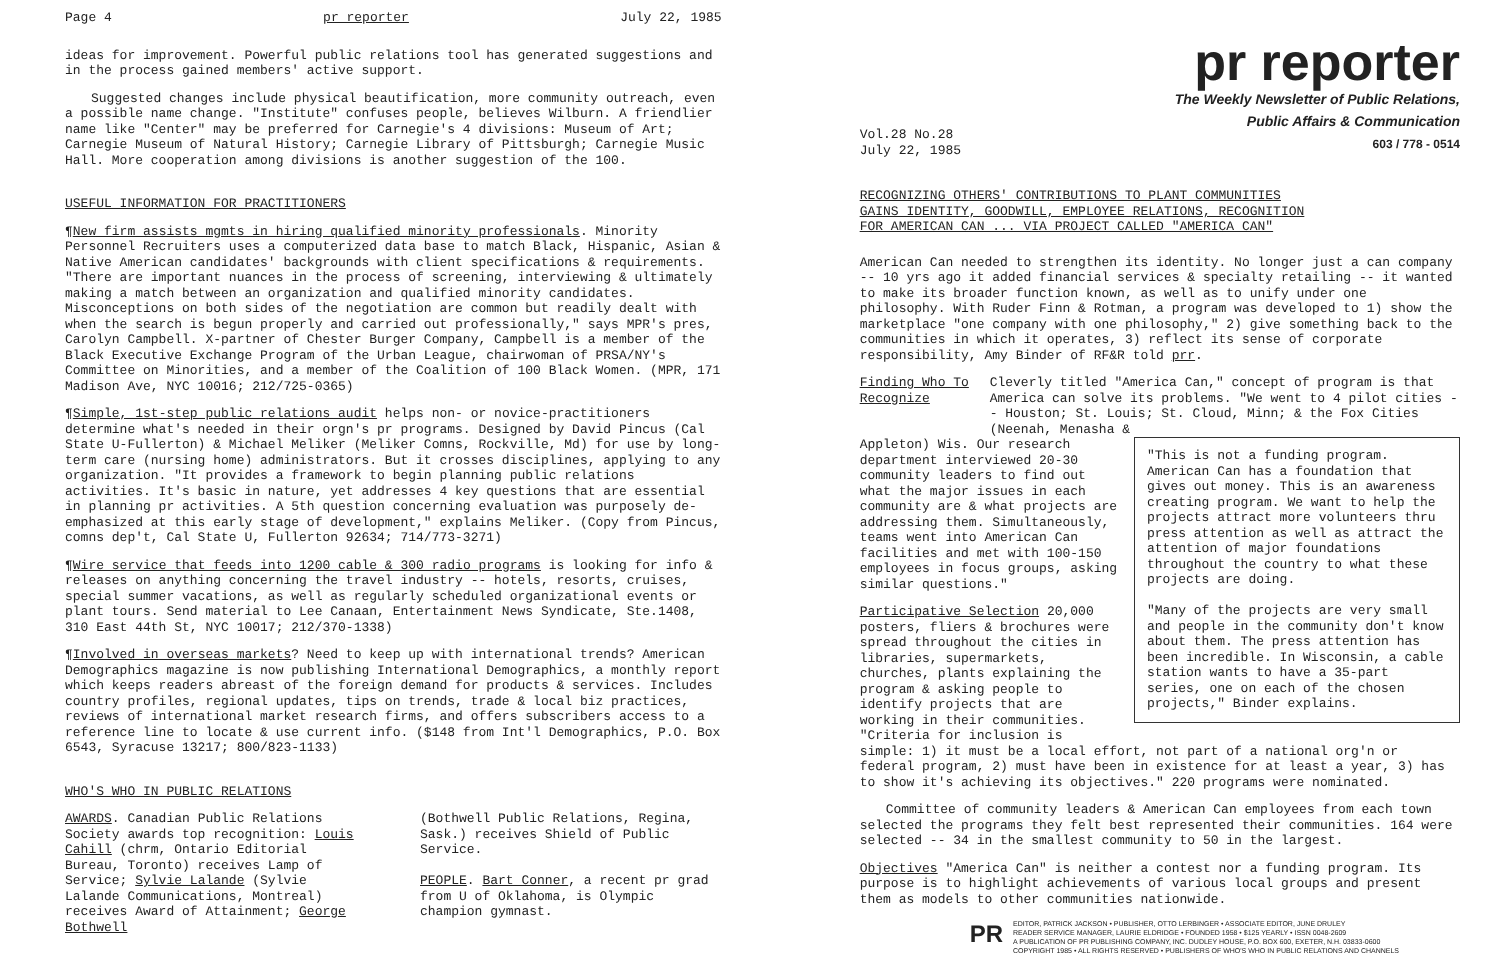Page 4 pr reporter July 22, 1985
ideas for improvement. Powerful public relations tool has generated suggestions and in the process gained members' active support.
Suggested changes include physical beautification, more community outreach, even a possible name change. "Institute" confuses people, believes Wilburn. A friendlier name like "Center" may be preferred for Carnegie's 4 divisions: Museum of Art; Carnegie Museum of Natural History; Carnegie Library of Pittsburgh; Carnegie Music Hall. More cooperation among divisions is another suggestion of the 100.
USEFUL INFORMATION FOR PRACTITIONERS
¶New firm assists mgmts in hiring qualified minority professionals. Minority Personnel Recruiters uses a computerized data base to match Black, Hispanic, Asian & Native American candidates' backgrounds with client specifications & requirements. "There are important nuances in the process of screening, interviewing & ultimately making a match between an organization and qualified minority candidates. Misconceptions on both sides of the negotiation are common but readily dealt with when the search is begun properly and carried out professionally," says MPR's pres, Carolyn Campbell. X-partner of Chester Burger Company, Campbell is a member of the Black Executive Exchange Program of the Urban League, chairwoman of PRSA/NY's Committee on Minorities, and a member of the Coalition of 100 Black Women. (MPR, 171 Madison Ave, NYC 10016; 212/725-0365)
¶Simple, 1st-step public relations audit helps non- or novice-practitioners determine what's needed in their orgn's pr programs. Designed by David Pincus (Cal State U-Fullerton) & Michael Meliker (Meliker Comns, Rockville, Md) for use by long-term care (nursing home) administrators. But it crosses disciplines, applying to any organization. "It provides a framework to begin planning public relations activities. It's basic in nature, yet addresses 4 key questions that are essential in planning pr activities. A 5th question concerning evaluation was purposely de-emphasized at this early stage of development," explains Meliker. (Copy from Pincus, comns dep't, Cal State U, Fullerton 92634; 714/773-3271)
¶Wire service that feeds into 1200 cable & 300 radio programs is looking for info & releases on anything concerning the travel industry -- hotels, resorts, cruises, special summer vacations, as well as regularly scheduled organizational events or plant tours. Send material to Lee Canaan, Entertainment News Syndicate, Ste.1408, 310 East 44th St, NYC 10017; 212/370-1338)
¶Involved in overseas markets? Need to keep up with international trends? American Demographics magazine is now publishing International Demographics, a monthly report which keeps readers abreast of the foreign demand for products & services. Includes country profiles, regional updates, tips on trends, trade & local biz practices, reviews of international market research firms, and offers subscribers access to a reference line to locate & use current info. ($148 from Int'l Demographics, P.O. Box 6543, Syracuse 13217; 800/823-1133)
WHO'S WHO IN PUBLIC RELATIONS
AWARDS. Canadian Public Relations Society awards top recognition: Louis Cahill (chrm, Ontario Editorial Bureau, Toronto) receives Lamp of Service; Sylvie Lalande (Sylvie Lalande Communications, Montreal) receives Award of Attainment; George Bothwell
(Bothwell Public Relations, Regina, Sask.) receives Shield of Public Service.
PEOPLE. Bart Conner, a recent pr grad from U of Oklahoma, is Olympic champion gymnast.
pr reporter
The Weekly Newsletter of Public Relations,
Public Affairs & Communication
603 / 778 - 0514
Vol.28 No.28
July 22, 1985
RECOGNIZING OTHERS' CONTRIBUTIONS TO PLANT COMMUNITIES
GAINS IDENTITY, GOODWILL, EMPLOYEE RELATIONS, RECOGNITION
FOR AMERICAN CAN ... VIA PROJECT CALLED "AMERICA CAN"
American Can needed to strengthen its identity. No longer just a can company -- 10 yrs ago it added financial services & specialty retailing -- it wanted to make its broader function known, as well as to unify under one philosophy. With Ruder Finn & Rotman, a program was developed to 1) show the marketplace "one company with one philosophy," 2) give something back to the communities in which it operates, 3) reflect its sense of corporate responsibility, Amy Binder of RF&R told prr.
Finding Who To Recognize Cleverly titled "America Can," concept of program is that America can solve its problems. "We went to 4 pilot cities -- Houston; St. Louis; St. Cloud, Minn; & the Fox Cities (Neenah, Menasha &
"This is not a funding program. American Can has a foundation that gives out money. This is an awareness creating program. We want to help the projects attract more volunteers thru press attention as well as attract the attention of major foundations throughout the country to what these projects are doing.
"Many of the projects are very small and people in the community don't know about them. The press attention has been incredible. In Wisconsin, a cable station wants to have a 35-part series, one on each of the chosen projects," Binder explains.
Appleton) Wis. Our research department interviewed 20-30 community leaders to find out what the major issues in each community are & what projects are addressing them. Simultaneously, teams went into American Can facilities and met with 100-150 employees in focus groups, asking similar questions."
Participative Selection 20,000 posters, fliers & brochures were spread throughout the cities in libraries, supermarkets, churches, plants explaining the program & asking people to identify projects that are working in their communities. "Criteria for inclusion is simple: 1) it must be a local effort, not part of a national org'n or federal program, 2) must have been in existence for at least a year, 3) has to show it's achieving its objectives." 220 programs were nominated.
Committee of community leaders & American Can employees from each town selected the programs they felt best represented their communities. 164 were selected -- 34 in the smallest community to 50 in the largest.
Objectives "America Can" is neither a contest nor a funding program. Its purpose is to highlight achievements of various local groups and present them as models to other communities nationwide.
PR
EDITOR, PATRICK JACKSON • PUBLISHER, OTTO LERBINGER • ASSOCIATE EDITOR, JUNE DRULEY
READER SERVICE MANAGER, LAURIE ELDRIDGE • FOUNDED 1958 • $125 YEARLY • ISSN 0048-2609
A PUBLICATION OF PR PUBLISHING COMPANY, INC. DUDLEY HOUSE, P.O. BOX 600, EXETER, N.H. 03833-0600
COPYRIGHT 1985 • ALL RIGHTS RESERVED • PUBLISHERS OF WHO'S WHO IN PUBLIC RELATIONS AND CHANNELS